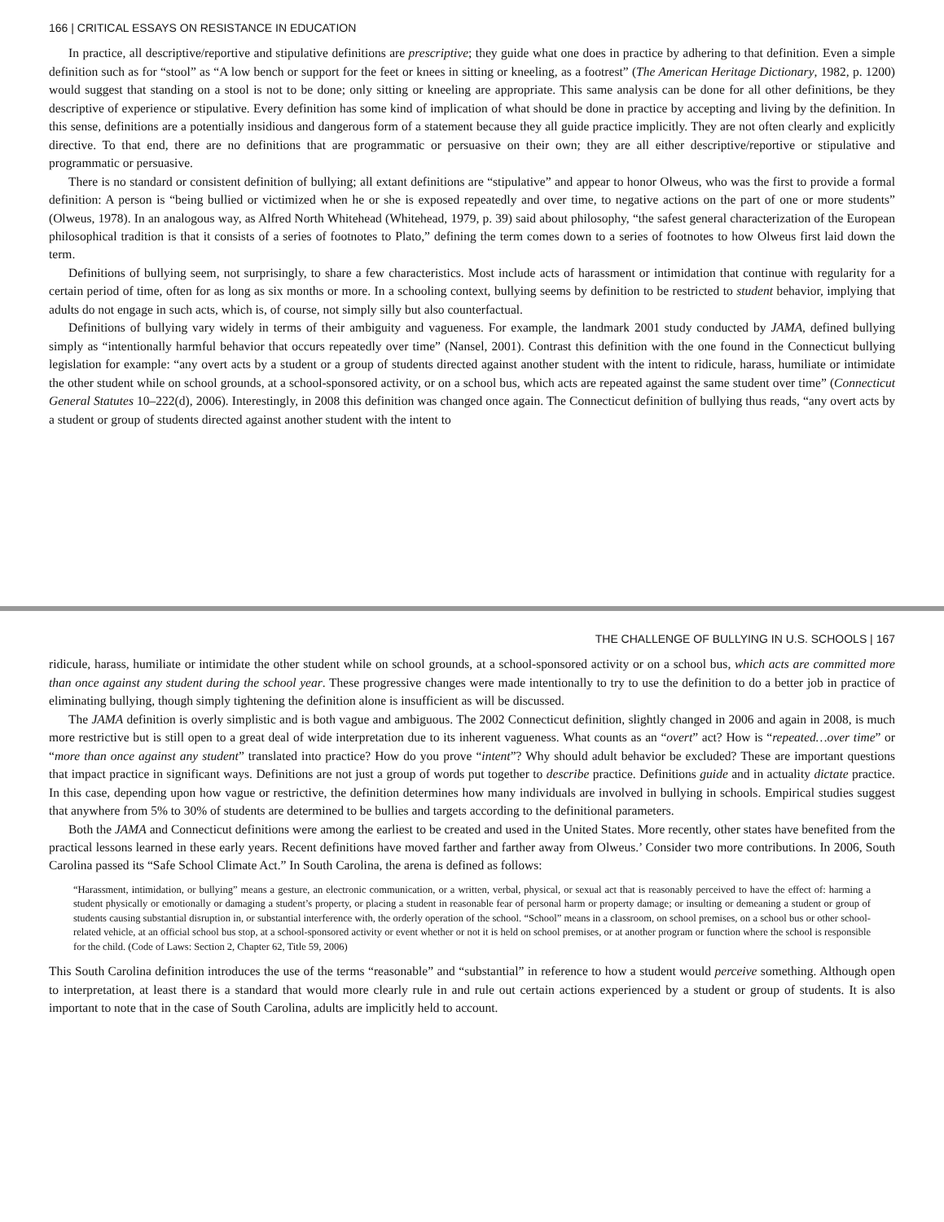166 | CRITICAL ESSAYS ON RESISTANCE IN EDUCATION
In practice, all descriptive/reportive and stipulative definitions are prescriptive; they guide what one does in practice by adhering to that definition. Even a simple definition such as for “stool” as “A low bench or support for the feet or knees in sitting or kneeling, as a footrest” (The American Heritage Dictionary, 1982, p. 1200) would suggest that standing on a stool is not to be done; only sitting or kneeling are appropriate. This same analysis can be done for all other definitions, be they descriptive of experience or stipulative. Every definition has some kind of implication of what should be done in practice by accepting and living by the definition. In this sense, definitions are a potentially insidious and dangerous form of a statement because they all guide practice implicitly. They are not often clearly and explicitly directive. To that end, there are no definitions that are programmatic or persuasive on their own; they are all either descriptive/reportive or stipulative and programmatic or persuasive.
There is no standard or consistent definition of bullying; all extant definitions are “stipulative” and appear to honor Olweus, who was the first to provide a formal definition: A person is “being bullied or victimized when he or she is exposed repeatedly and over time, to negative actions on the part of one or more students” (Olweus, 1978). In an analogous way, as Alfred North Whitehead (Whitehead, 1979, p. 39) said about philosophy, “the safest general characterization of the European philosophical tradition is that it consists of a series of footnotes to Plato,” defining the term comes down to a series of footnotes to how Olweus first laid down the term.
Definitions of bullying seem, not surprisingly, to share a few characteristics. Most include acts of harassment or intimidation that continue with regularity for a certain period of time, often for as long as six months or more. In a schooling context, bullying seems by definition to be restricted to student behavior, implying that adults do not engage in such acts, which is, of course, not simply silly but also counterfactual.
Definitions of bullying vary widely in terms of their ambiguity and vagueness. For example, the landmark 2001 study conducted by JAMA, defined bullying simply as “intentionally harmful behavior that occurs repeatedly over time” (Nansel, 2001). Contrast this definition with the one found in the Connecticut bullying legislation for example: “any overt acts by a student or a group of students directed against another student with the intent to ridicule, harass, humiliate or intimidate the other student while on school grounds, at a school-sponsored activity, or on a school bus, which acts are repeated against the same student over time” (Connecticut General Statutes 10–222(d), 2006). Interestingly, in 2008 this definition was changed once again. The Connecticut definition of bullying thus reads, “any overt acts by a student or group of students directed against another student with the intent to
THE CHALLENGE OF BULLYING IN U.S. SCHOOLS | 167
ridicule, harass, humiliate or intimidate the other student while on school grounds, at a school-sponsored activity or on a school bus, which acts are committed more than once against any student during the school year. These progressive changes were made intentionally to try to use the definition to do a better job in practice of eliminating bullying, though simply tightening the definition alone is insufficient as will be discussed.
The JAMA definition is overly simplistic and is both vague and ambiguous. The 2002 Connecticut definition, slightly changed in 2006 and again in 2008, is much more restrictive but is still open to a great deal of wide interpretation due to its inherent vagueness. What counts as an “overt” act? How is “repeated…over time” or “more than once against any student” translated into practice? How do you prove “intent”? Why should adult behavior be excluded? These are important questions that impact practice in significant ways. Definitions are not just a group of words put together to describe practice. Definitions guide and in actuality dictate practice. In this case, depending upon how vague or restrictive, the definition determines how many individuals are involved in bullying in schools. Empirical studies suggest that anywhere from 5% to 30% of students are determined to be bullies and targets according to the definitional parameters.
Both the JAMA and Connecticut definitions were among the earliest to be created and used in the United States. More recently, other states have benefited from the practical lessons learned in these early years. Recent definitions have moved farther and farther away from Olweus.’ Consider two more contributions. In 2006, South Carolina passed its “Safe School Climate Act.” In South Carolina, the arena is defined as follows:
“Harassment, intimidation, or bullying” means a gesture, an electronic communication, or a written, verbal, physical, or sexual act that is reasonably perceived to have the effect of: harming a student physically or emotionally or damaging a student’s property, or placing a student in reasonable fear of personal harm or property damage; or insulting or demeaning a student or group of students causing substantial disruption in, or substantial interference with, the orderly operation of the school. “School” means in a classroom, on school premises, on a school bus or other school-related vehicle, at an official school bus stop, at a school-sponsored activity or event whether or not it is held on school premises, or at another program or function where the school is responsible for the child. (Code of Laws: Section 2, Chapter 62, Title 59, 2006)
This South Carolina definition introduces the use of the terms “reasonable” and “substantial” in reference to how a student would perceive something. Although open to interpretation, at least there is a standard that would more clearly rule in and rule out certain actions experienced by a student or group of students. It is also important to note that in the case of South Carolina, adults are implicitly held to account.